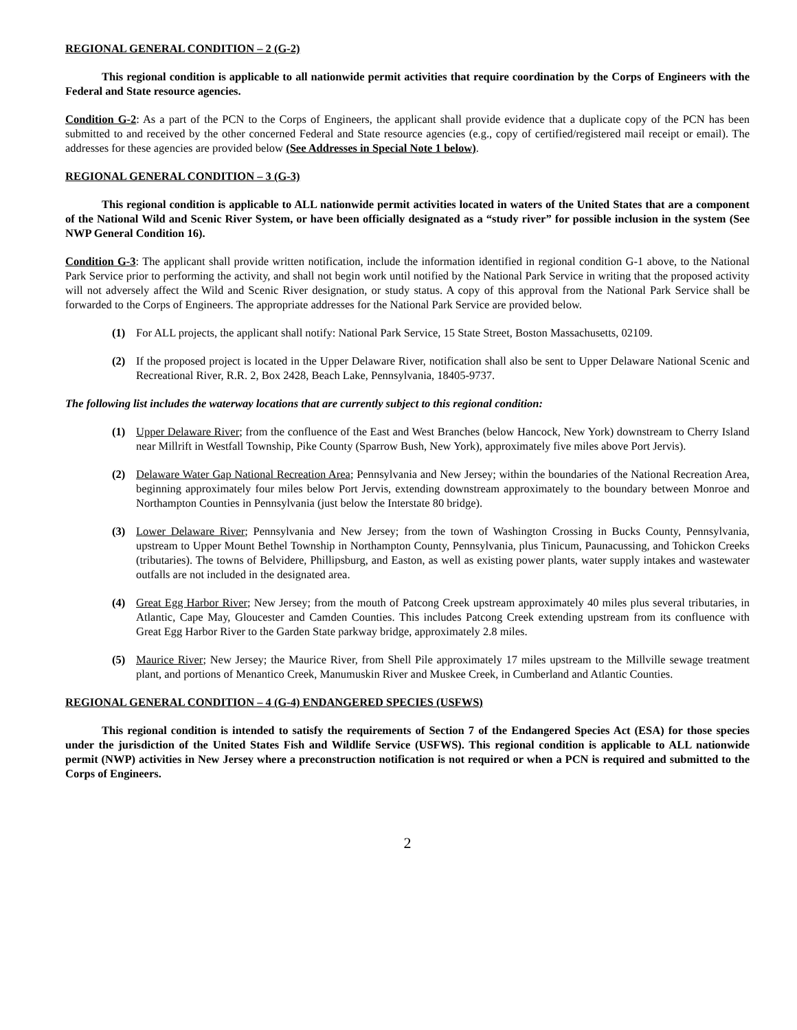REGIONAL GENERAL CONDITION – 2 (G-2)
This regional condition is applicable to all nationwide permit activities that require coordination by the Corps of Engineers with the Federal and State resource agencies.
Condition G-2: As a part of the PCN to the Corps of Engineers, the applicant shall provide evidence that a duplicate copy of the PCN has been submitted to and received by the other concerned Federal and State resource agencies (e.g., copy of certified/registered mail receipt or email). The addresses for these agencies are provided below (See Addresses in Special Note 1 below).
REGIONAL GENERAL CONDITION – 3 (G-3)
This regional condition is applicable to ALL nationwide permit activities located in waters of the United States that are a component of the National Wild and Scenic River System, or have been officially designated as a “study river” for possible inclusion in the system (See NWP General Condition 16).
Condition G-3: The applicant shall provide written notification, include the information identified in regional condition G-1 above, to the National Park Service prior to performing the activity, and shall not begin work until notified by the National Park Service in writing that the proposed activity will not adversely affect the Wild and Scenic River designation, or study status. A copy of this approval from the National Park Service shall be forwarded to the Corps of Engineers. The appropriate addresses for the National Park Service are provided below.
(1) For ALL projects, the applicant shall notify: National Park Service, 15 State Street, Boston Massachusetts, 02109.
(2) If the proposed project is located in the Upper Delaware River, notification shall also be sent to Upper Delaware National Scenic and Recreational River, R.R. 2, Box 2428, Beach Lake, Pennsylvania, 18405-9737.
The following list includes the waterway locations that are currently subject to this regional condition:
(1) Upper Delaware River; from the confluence of the East and West Branches (below Hancock, New York) downstream to Cherry Island near Millrift in Westfall Township, Pike County (Sparrow Bush, New York), approximately five miles above Port Jervis).
(2) Delaware Water Gap National Recreation Area; Pennsylvania and New Jersey; within the boundaries of the National Recreation Area, beginning approximately four miles below Port Jervis, extending downstream approximately to the boundary between Monroe and Northampton Counties in Pennsylvania (just below the Interstate 80 bridge).
(3) Lower Delaware River; Pennsylvania and New Jersey; from the town of Washington Crossing in Bucks County, Pennsylvania, upstream to Upper Mount Bethel Township in Northampton County, Pennsylvania, plus Tinicum, Paunacussing, and Tohickon Creeks (tributaries). The towns of Belvidere, Phillipsburg, and Easton, as well as existing power plants, water supply intakes and wastewater outfalls are not included in the designated area.
(4) Great Egg Harbor River; New Jersey; from the mouth of Patcong Creek upstream approximately 40 miles plus several tributaries, in Atlantic, Cape May, Gloucester and Camden Counties. This includes Patcong Creek extending upstream from its confluence with Great Egg Harbor River to the Garden State parkway bridge, approximately 2.8 miles.
(5) Maurice River; New Jersey; the Maurice River, from Shell Pile approximately 17 miles upstream to the Millville sewage treatment plant, and portions of Menantico Creek, Manumuskin River and Muskee Creek, in Cumberland and Atlantic Counties.
REGIONAL GENERAL CONDITION – 4 (G-4) ENDANGERED SPECIES (USFWS)
This regional condition is intended to satisfy the requirements of Section 7 of the Endangered Species Act (ESA) for those species under the jurisdiction of the United States Fish and Wildlife Service (USFWS). This regional condition is applicable to ALL nationwide permit (NWP) activities in New Jersey where a preconstruction notification is not required or when a PCN is required and submitted to the Corps of Engineers.
2